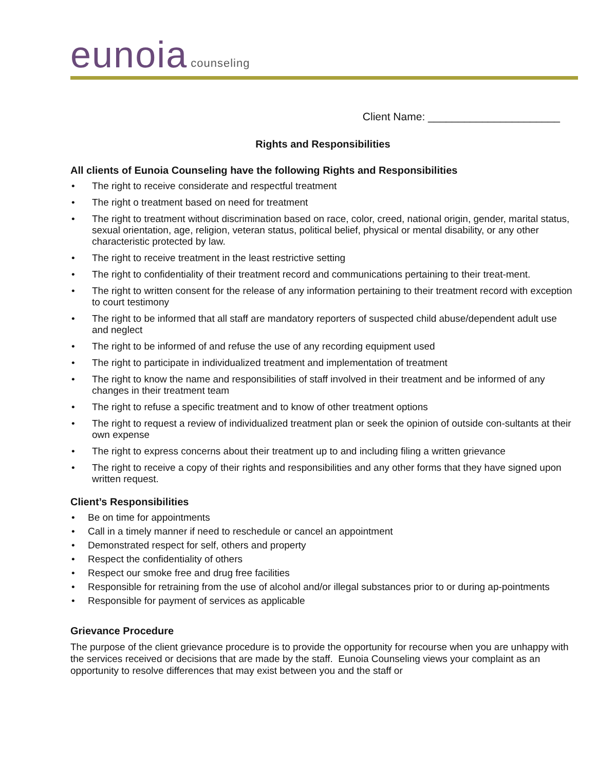eunoia counseling
Client Name: ______________________
Rights and Responsibilities
All clients of Eunoia Counseling have the following Rights and Responsibilities
• The right to receive considerate and respectful treatment
• The right o treatment based on need for treatment
• The right to treatment without discrimination based on race, color, creed, national origin, gender, marital status, sexual orientation, age, religion, veteran status, political belief, physical or mental disability, or any other characteristic protected by law.
• The right to receive treatment in the least restrictive setting
• The right to confidentiality of their treatment record and communications pertaining to their treat-ment.
• The right to written consent for the release of any information pertaining to their treatment record with exception to court testimony
• The right to be informed that all staff are mandatory reporters of suspected child abuse/dependent adult use and neglect
• The right to be informed of and refuse the use of any recording equipment used
• The right to participate in individualized treatment and implementation of treatment
• The right to know the name and responsibilities of staff involved in their treatment and be informed of any changes in their treatment team
• The right to refuse a specific treatment and to know of other treatment options
• The right to request a review of individualized treatment plan or seek the opinion of outside con-sultants at their own expense
• The right to express concerns about their treatment up to and including filing a written grievance
• The right to receive a copy of their rights and responsibilities and any other forms that they have signed upon written request.
Client’s Responsibilities
• Be on time for appointments
• Call in a timely manner if need to reschedule or cancel an appointment
• Demonstrated respect for self, others and property
• Respect the confidentiality of others
• Respect our smoke free and drug free facilities
• Responsible for retraining from the use of alcohol and/or illegal substances prior to or during ap-pointments
• Responsible for payment of services as applicable
Grievance Procedure
The purpose of the client grievance procedure is to provide the opportunity for recourse when you are unhappy with the services received or decisions that are made by the staff. Eunoia Counseling views your complaint as an opportunity to resolve differences that may exist between you and the staff or